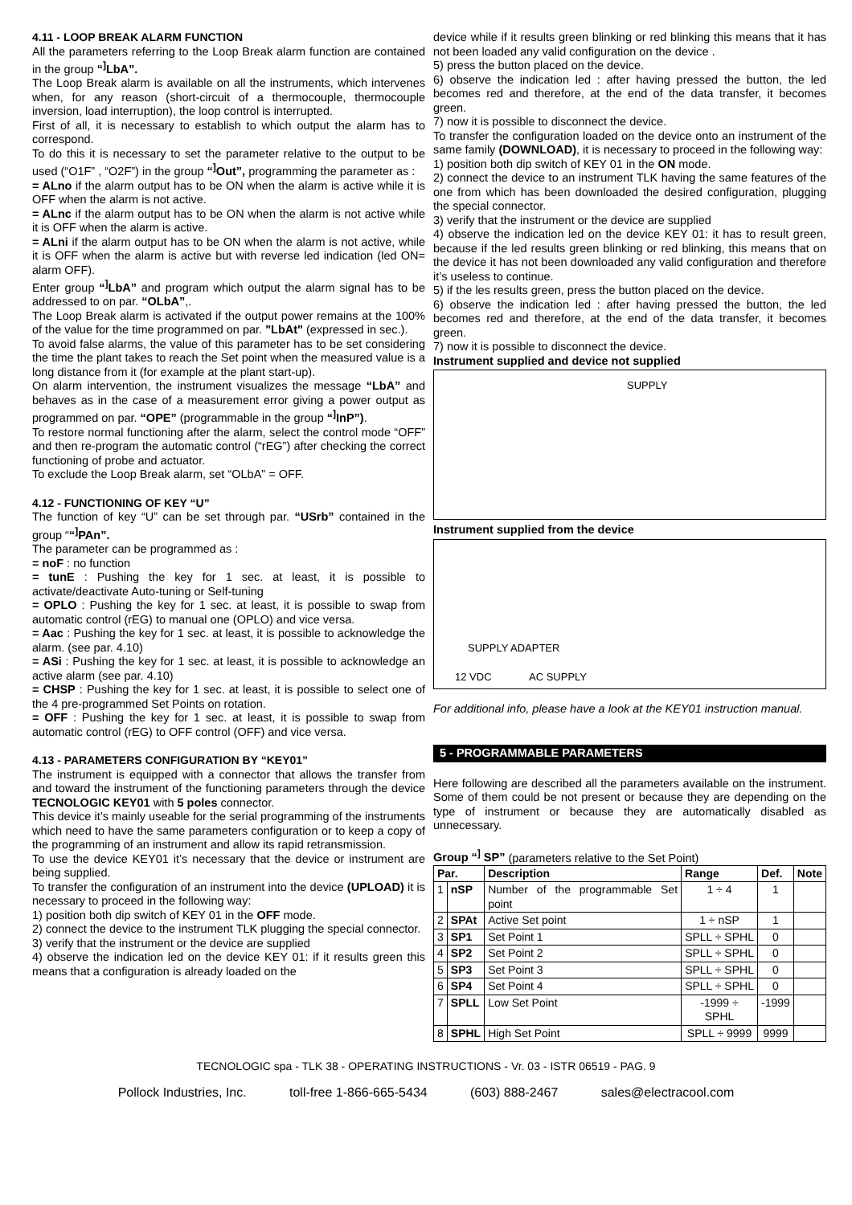4.11 - LOOP BREAK ALARM FUNCTION
All the parameters referring to the Loop Break alarm function are contained in the group “<sup>]</sup>LbA”.
The Loop Break alarm is available on all the instruments, which intervenes when, for any reason (short-circuit of a thermocouple, thermocouple inversion, load interruption), the loop control is interrupted.
First of all, it is necessary to establish to which output the alarm has to correspond.
To do this it is necessary to set the parameter relative to the output to be used (“O1F” , “O2F”) in the group “<sup>]</sup>Out”, programming the parameter as :
= ALno if the alarm output has to be ON when the alarm is active while it is OFF when the alarm is not active.
= ALnc if the alarm output has to be ON when the alarm is not active while it is OFF when the alarm is active.
= ALni if the alarm output has to be ON when the alarm is not active, while it is OFF when the alarm is active but with reverse led indication (led ON= alarm OFF).
Enter group “<sup>]</sup>LbA” and program which output the alarm signal has to be addressed to on par. “OLbA”,.
The Loop Break alarm is activated if the output power remains at the 100% of the value for the time programmed on par. "LbAt" (expressed in sec.).
To avoid false alarms, the value of this parameter has to be set considering the time the plant takes to reach the Set point when the measured value is a long distance from it (for example at the plant start-up).
On alarm intervention, the instrument visualizes the message “LbA” and behaves as in the case of a measurement error giving a power output as programmed on par. “OPE” (programmable in the group “<sup>]</sup>InP”).
To restore normal functioning after the alarm, select the control mode “OFF” and then re-program the automatic control (“rEG”) after checking the correct functioning of probe and actuator.
To exclude the Loop Break alarm, set “OLbA” = OFF.
4.12 - FUNCTIONING OF KEY “U”
The function of key “U” can be set through par. “USrb” contained in the group ““<sup>]</sup>PAn”.
The parameter can be programmed as :
= noF : no function
= tunE : Pushing the key for 1 sec. at least, it is possible to activate/deactivate Auto-tuning or Self-tuning
= OPLO : Pushing the key for 1 sec. at least, it is possible to swap from automatic control (rEG) to manual one (OPLO) and vice versa.
= Aac : Pushing the key for 1 sec. at least, it is possible to acknowledge the alarm. (see par. 4.10)
= ASi : Pushing the key for 1 sec. at least, it is possible to acknowledge an active alarm (see par. 4.10)
= CHSP : Pushing the key for 1 sec. at least, it is possible to select one of the 4 pre-programmed Set Points on rotation.
= OFF : Pushing the key for 1 sec. at least, it is possible to swap from automatic control (rEG) to OFF control (OFF) and vice versa.
4.13 - PARAMETERS CONFIGURATION BY “KEY01”
The instrument is equipped with a connector that allows the transfer from and toward the instrument of the functioning parameters through the device TECNOLOGIC KEY01 with 5 poles connector.
This device it’s mainly useable for the serial programming of the instruments which need to have the same parameters configuration or to keep a copy of the programming of an instrument and allow its rapid retransmission.
To use the device KEY01 it’s necessary that the device or instrument are being supplied.
To transfer the configuration of an instrument into the device (UPLOAD) it is necessary to proceed in the following way:
1) position both dip switch of KEY 01 in the OFF mode.
2) connect the device to the instrument TLK plugging the special connector.
3) verify that the instrument or the device are supplied
4) observe the indication led on the device KEY 01: if it results green this means that a configuration is already loaded on the
device while if it results green blinking or red blinking this means that it has not been loaded any valid configuration on the device .
5) press the button placed on the device.
6) observe the indication led : after having pressed the button, the led becomes red and therefore, at the end of the data transfer, it becomes green.
7) now it is possible to disconnect the device.
To transfer the configuration loaded on the device onto an instrument of the same family (DOWNLOAD), it is necessary to proceed in the following way:
1) position both dip switch of KEY 01 in the ON mode.
2) connect the device to an instrument TLK having the same features of the one from which has been downloaded the desired configuration, plugging the special connector.
3) verify that the instrument or the device are supplied
4) observe the indication led on the device KEY 01: it has to result green, because if the led results green blinking or red blinking, this means that on the device it has not been downloaded any valid configuration and therefore it’s useless to continue.
5) if the les results green, press the button placed on the device.
6) observe the indication led : after having pressed the button, the led becomes red and therefore, at the end of the data transfer, it becomes green.
7) now it is possible to disconnect the device.
Instrument supplied and device not supplied
SUPPLY
Instrument supplied from the device
SUPPLY ADAPTER
12 VDC AC SUPPLY
For additional info, please have a look at the KEY01 instruction manual.
5 - PROGRAMMABLE PARAMETERS
Here following are described all the parameters available on the instrument. Some of them could be not present or because they are depending on the type of instrument or because they are automatically disabled as unnecessary.
Group “<sup>]</sup> SP” (parameters relative to the Set Point)
| Par. | | Description | Range | Def. | Note |
| --- | --- | --- | --- | --- | --- |
| 1 | nSP | Number of the programmable Set point | 1 ÷ 4 | 1 | |
| 2 | SPAt | Active Set point | 1 ÷ nSP | 1 | |
| 3 | SP1 | Set Point 1 | SPLL ÷ SPHL | 0 | |
| 4 | SP2 | Set Point 2 | SPLL ÷ SPHL | 0 | |
| 5 | SP3 | Set Point 3 | SPLL ÷ SPHL | 0 | |
| 6 | SP4 | Set Point 4 | SPLL ÷ SPHL | 0 | |
| 7 | SPLL | Low Set Point | -1999 ÷ SPHL | -1999 | |
| 8 | SPHL | High Set Point | SPLL ÷ 9999 | 9999 | |
TECNOLOGIC spa - TLK 38 - OPERATING INSTRUCTIONS - Vr. 03 - ISTR 06519 - PAG. 9
Pollock Industries, Inc. toll-free 1-866-665-5434 (603) 888-2467 sales@electracool.com